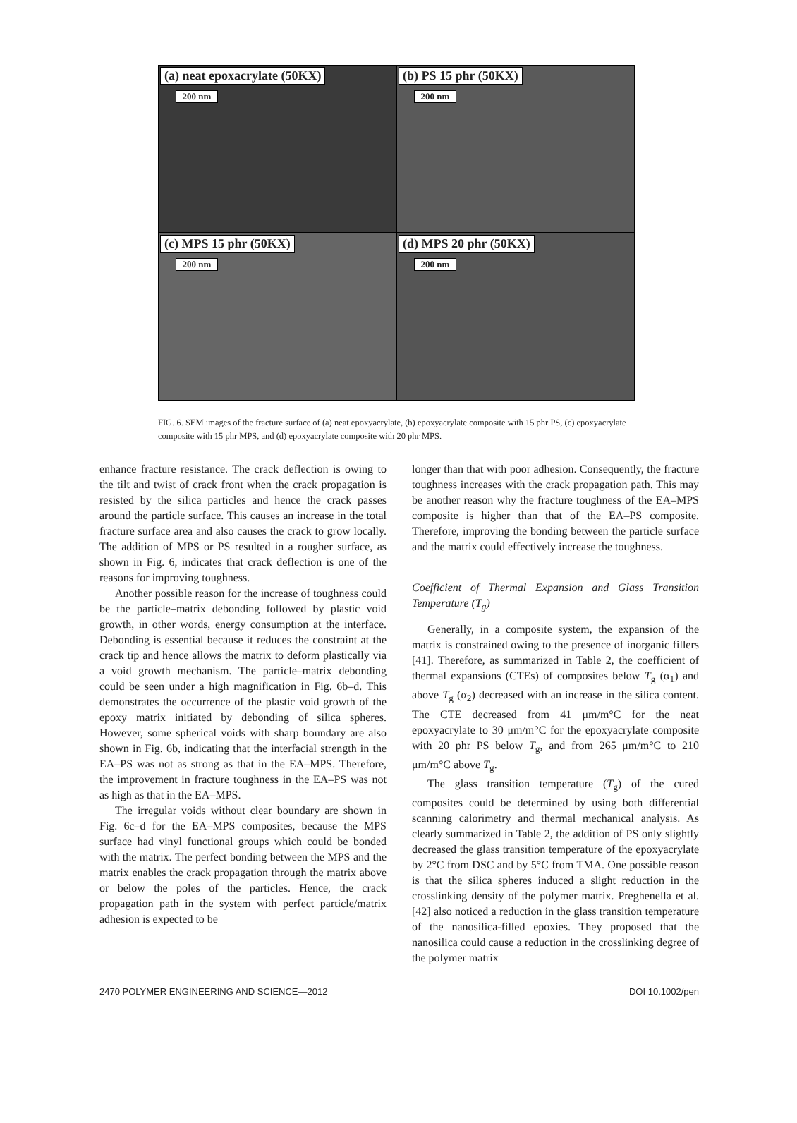(a) neat epoxacrylate (50KX)
200 nm
(b) PS 15 phr (50KX)
200 nm
(c) MPS 15 phr (50KX)
200 nm
(d) MPS 20 phr (50KX)
200 nm
FIG. 6. SEM images of the fracture surface of (a) neat epoxyacrylate, (b) epoxyacrylate composite with 15 phr PS, (c) epoxyacrylate composite with 15 phr MPS, and (d) epoxyacrylate composite with 20 phr MPS.
enhance fracture resistance. The crack deflection is owing to the tilt and twist of crack front when the crack propagation is resisted by the silica particles and hence the crack passes around the particle surface. This causes an increase in the total fracture surface area and also causes the crack to grow locally. The addition of MPS or PS resulted in a rougher surface, as shown in Fig. 6, indicates that crack deflection is one of the reasons for improving toughness.
Another possible reason for the increase of toughness could be the particle–matrix debonding followed by plastic void growth, in other words, energy consumption at the interface. Debonding is essential because it reduces the constraint at the crack tip and hence allows the matrix to deform plastically via a void growth mechanism. The particle–matrix debonding could be seen under a high magnification in Fig. 6b–d. This demonstrates the occurrence of the plastic void growth of the epoxy matrix initiated by debonding of silica spheres. However, some spherical voids with sharp boundary are also shown in Fig. 6b, indicating that the interfacial strength in the EA–PS was not as strong as that in the EA–MPS. Therefore, the improvement in fracture toughness in the EA–PS was not as high as that in the EA–MPS.
The irregular voids without clear boundary are shown in Fig. 6c–d for the EA–MPS composites, because the MPS surface had vinyl functional groups which could be bonded with the matrix. The perfect bonding between the MPS and the matrix enables the crack propagation through the matrix above or below the poles of the particles. Hence, the crack propagation path in the system with perfect particle/matrix adhesion is expected to be
longer than that with poor adhesion. Consequently, the fracture toughness increases with the crack propagation path. This may be another reason why the fracture toughness of the EA–MPS composite is higher than that of the EA–PS composite. Therefore, improving the bonding between the particle surface and the matrix could effectively increase the toughness.
Coefficient of Thermal Expansion and Glass Transition Temperature (T<sub>g</sub>)
Generally, in a composite system, the expansion of the matrix is constrained owing to the presence of inorganic fillers [41]. Therefore, as summarized in Table 2, the coefficient of thermal expansions (CTEs) of composites below T<sub>g</sub> (α<sub>1</sub>) and above T<sub>g</sub> (α<sub>2</sub>) decreased with an increase in the silica content. The CTE decreased from 41 μm/m°C for the neat epoxyacrylate to 30 μm/m°C for the epoxyacrylate composite with 20 phr PS below T<sub>g</sub>, and from 265 μm/m°C to 210 μm/m°C above T<sub>g</sub>.
The glass transition temperature (T<sub>g</sub>) of the cured composites could be determined by using both differential scanning calorimetry and thermal mechanical analysis. As clearly summarized in Table 2, the addition of PS only slightly decreased the glass transition temperature of the epoxyacrylate by 2°C from DSC and by 5°C from TMA. One possible reason is that the silica spheres induced a slight reduction in the crosslinking density of the polymer matrix. Preghenella et al. [42] also noticed a reduction in the glass transition temperature of the nanosilica-filled epoxies. They proposed that the nanosilica could cause a reduction in the crosslinking degree of the polymer matrix
2470 POLYMER ENGINEERING AND SCIENCE—2012 DOI 10.1002/pen